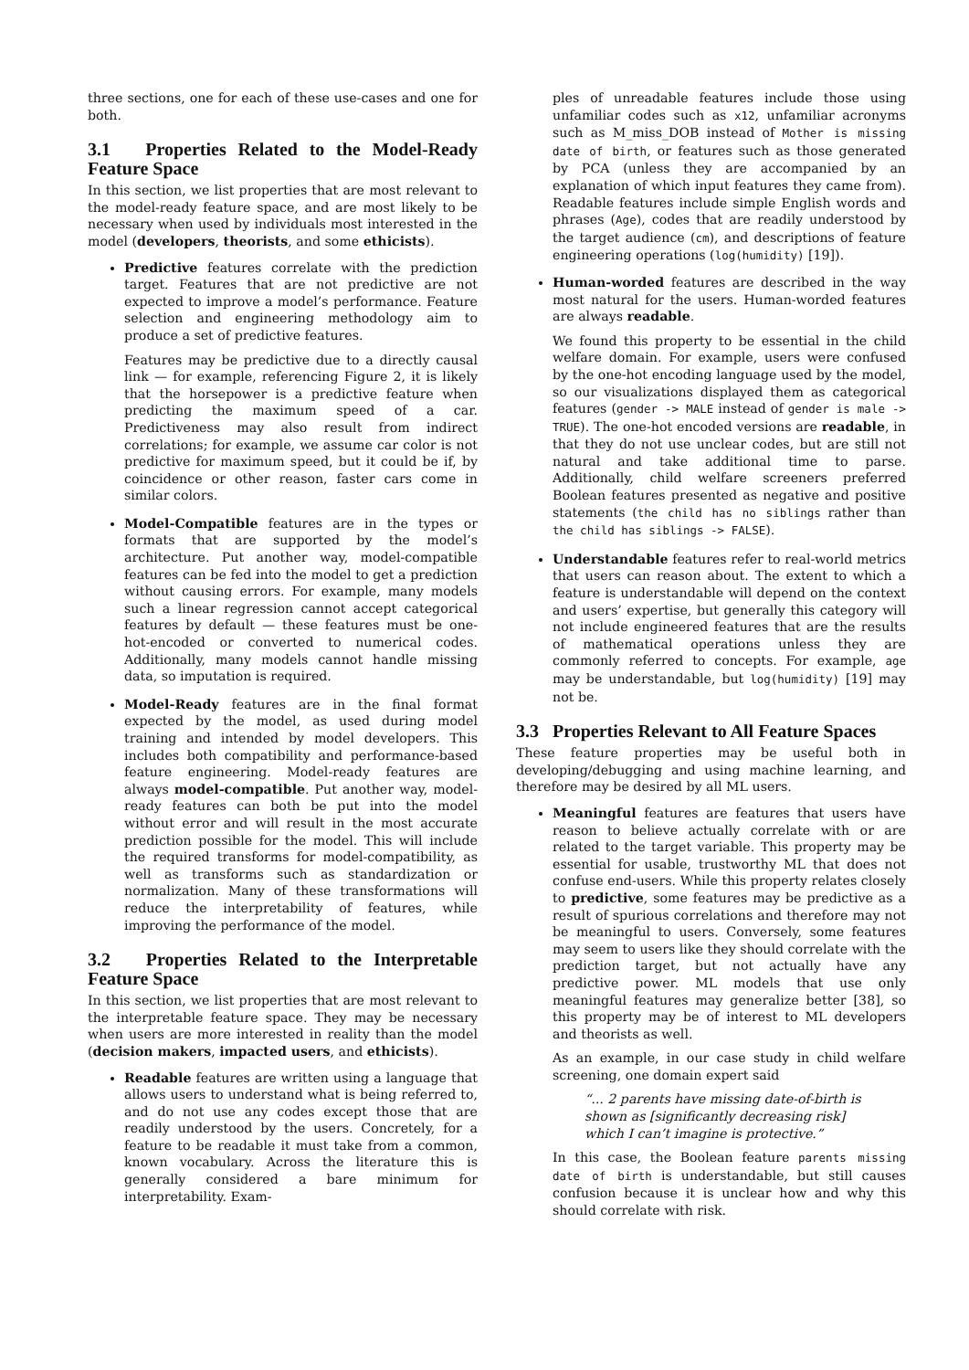three sections, one for each of these use-cases and one for both.
3.1 Properties Related to the Model-Ready Feature Space
In this section, we list properties that are most relevant to the model-ready feature space, and are most likely to be necessary when used by individuals most interested in the model (developers, theorists, and some ethicists).
Predictive features correlate with the prediction target. Features that are not predictive are not expected to improve a model’s performance. Feature selection and engineering methodology aim to produce a set of predictive features.
Features may be predictive due to a directly causal link — for example, referencing Figure 2, it is likely that the horsepower is a predictive feature when predicting the maximum speed of a car. Predictiveness may also result from indirect correlations; for example, we assume car color is not predictive for maximum speed, but it could be if, by coincidence or other reason, faster cars come in similar colors.
Model-Compatible features are in the types or formats that are supported by the model’s architecture. Put another way, model-compatible features can be fed into the model to get a prediction without causing errors. For example, many models such a linear regression cannot accept categorical features by default — these features must be one-hot-encoded or converted to numerical codes. Additionally, many models cannot handle missing data, so imputation is required.
Model-Ready features are in the final format expected by the model, as used during model training and intended by model developers. This includes both compatibility and performance-based feature engineering. Model-ready features are always model-compatible. Put another way, model-ready features can both be put into the model without error and will result in the most accurate prediction possible for the model. This will include the required transforms for model-compatibility, as well as transforms such as standardization or normalization. Many of these transformations will reduce the interpretability of features, while improving the performance of the model.
3.2 Properties Related to the Interpretable Feature Space
In this section, we list properties that are most relevant to the interpretable feature space. They may be necessary when users are more interested in reality than the model (decision makers, impacted users, and ethicists).
Readable features are written using a language that allows users to understand what is being referred to, and do not use any codes except those that are readily understood by the users. Concretely, for a feature to be readable it must take from a common, known vocabulary. Across the literature this is generally considered a bare minimum for interpretability. Exam-
ples of unreadable features include those using unfamiliar codes such as x12, unfamiliar acronyms such as M_miss_DOB instead of Mother is missing date of birth, or features such as those generated by PCA (unless they are accompanied by an explanation of which input features they came from). Readable features include simple English words and phrases (Age), codes that are readily understood by the target audience (cm), and descriptions of feature engineering operations (log(humidity) [19]).
Human-worded features are described in the way most natural for the users. Human-worded features are always readable.
We found this property to be essential in the child welfare domain. For example, users were confused by the one-hot encoding language used by the model, so our visualizations displayed them as categorical features (gender -> MALE instead of gender is male -> TRUE). The one-hot encoded versions are readable, in that they do not use unclear codes, but are still not natural and take additional time to parse. Additionally, child welfare screeners preferred Boolean features presented as negative and positive statements (the child has no siblings rather than the child has siblings -> FALSE).
Understandable features refer to real-world metrics that users can reason about. The extent to which a feature is understandable will depend on the context and users’ expertise, but generally this category will not include engineered features that are the results of mathematical operations unless they are commonly referred to concepts. For example, age may be understandable, but log(humidity) [19] may not be.
3.3 Properties Relevant to All Feature Spaces
These feature properties may be useful both in developing/debugging and using machine learning, and therefore may be desired by all ML users.
Meaningful features are features that users have reason to believe actually correlate with or are related to the target variable. This property may be essential for usable, trustworthy ML that does not confuse end-users. While this property relates closely to predictive, some features may be predictive as a result of spurious correlations and therefore may not be meaningful to users. Conversely, some features may seem to users like they should correlate with the prediction target, but not actually have any predictive power. ML models that use only meaningful features may generalize better [38], so this property may be of interest to ML developers and theorists as well.
As an example, in our case study in child welfare screening, one domain expert said
“... 2 parents have missing date-of-birth is shown as [significantly decreasing risk] which I can’t imagine is protective.”
In this case, the Boolean feature parents missing date of birth is understandable, but still causes confusion because it is unclear how and why this should correlate with risk.